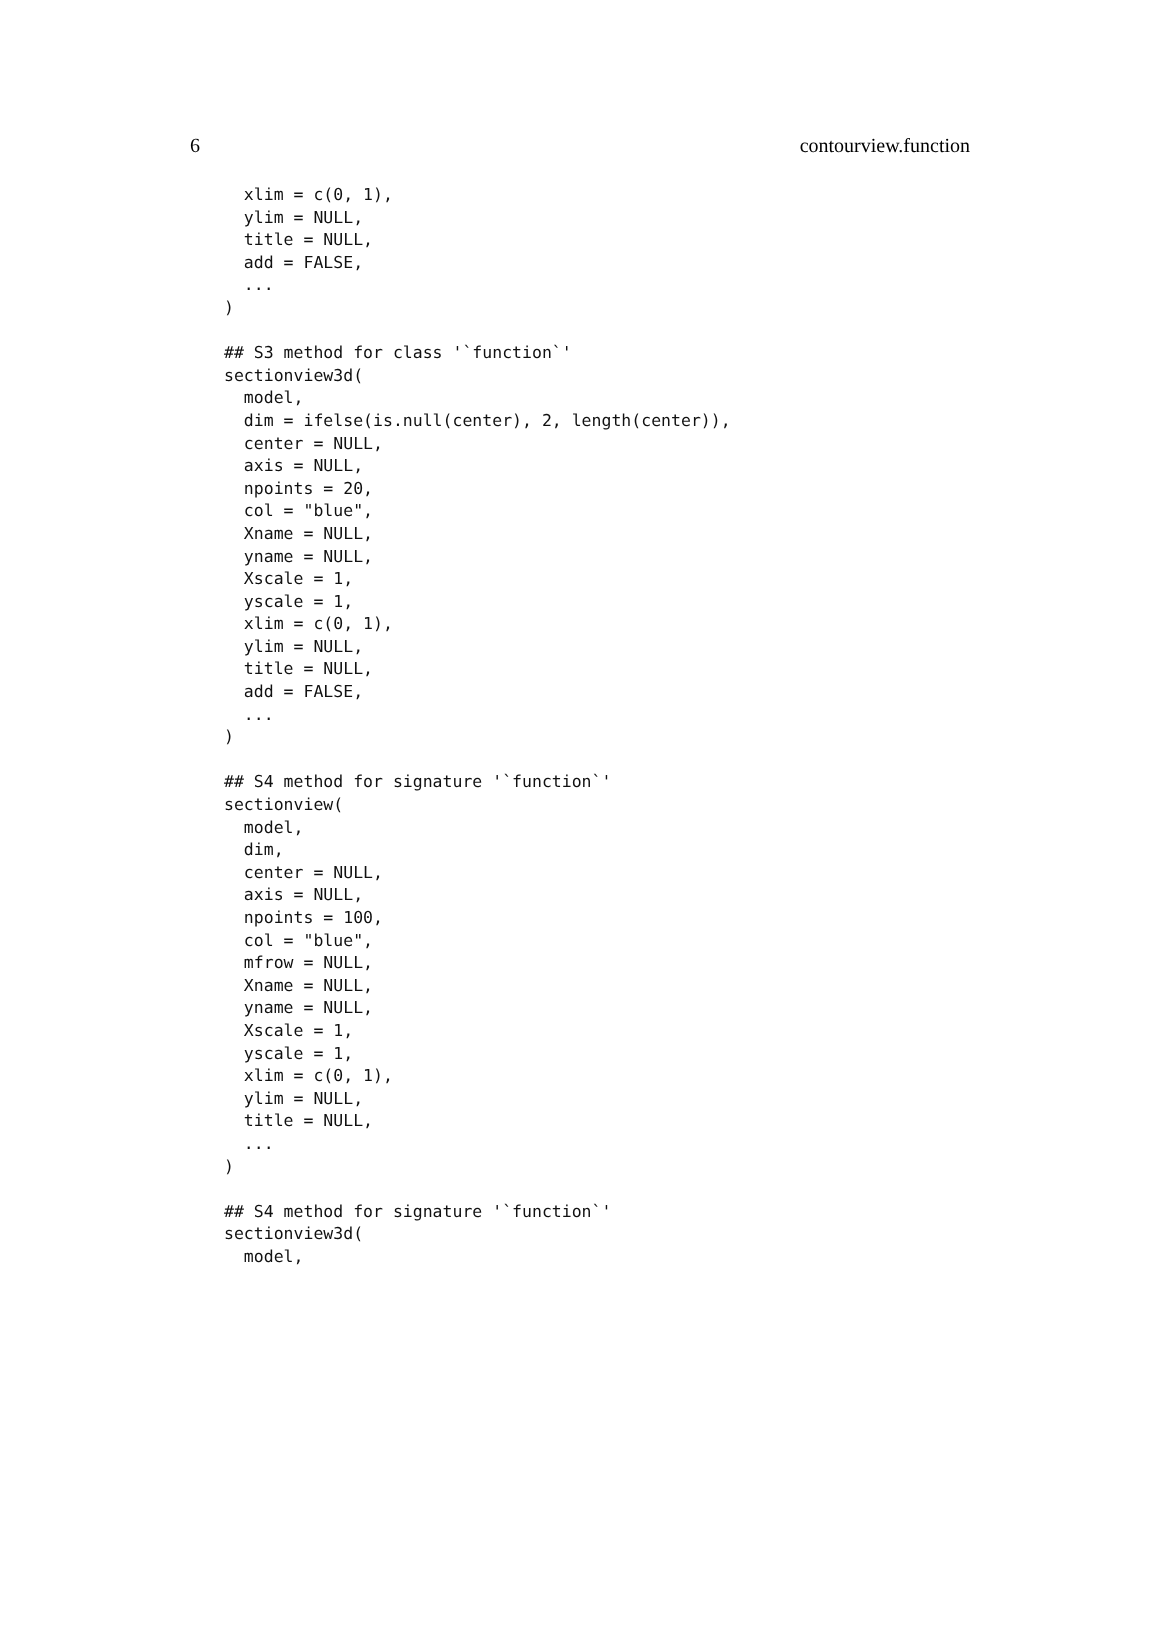6 contourview.function
  xlim = c(0, 1),
  ylim = NULL,
  title = NULL,
  add = FALSE,
  ...
)

## S3 method for class '`function`'
sectionview3d(
  model,
  dim = ifelse(is.null(center), 2, length(center)),
  center = NULL,
  axis = NULL,
  npoints = 20,
  col = "blue",
  Xname = NULL,
  yname = NULL,
  Xscale = 1,
  yscale = 1,
  xlim = c(0, 1),
  ylim = NULL,
  title = NULL,
  add = FALSE,
  ...
)

## S4 method for signature '`function`'
sectionview(
  model,
  dim,
  center = NULL,
  axis = NULL,
  npoints = 100,
  col = "blue",
  mfrow = NULL,
  Xname = NULL,
  yname = NULL,
  Xscale = 1,
  yscale = 1,
  xlim = c(0, 1),
  ylim = NULL,
  title = NULL,
  ...
)

## S4 method for signature '`function`'
sectionview3d(
  model,